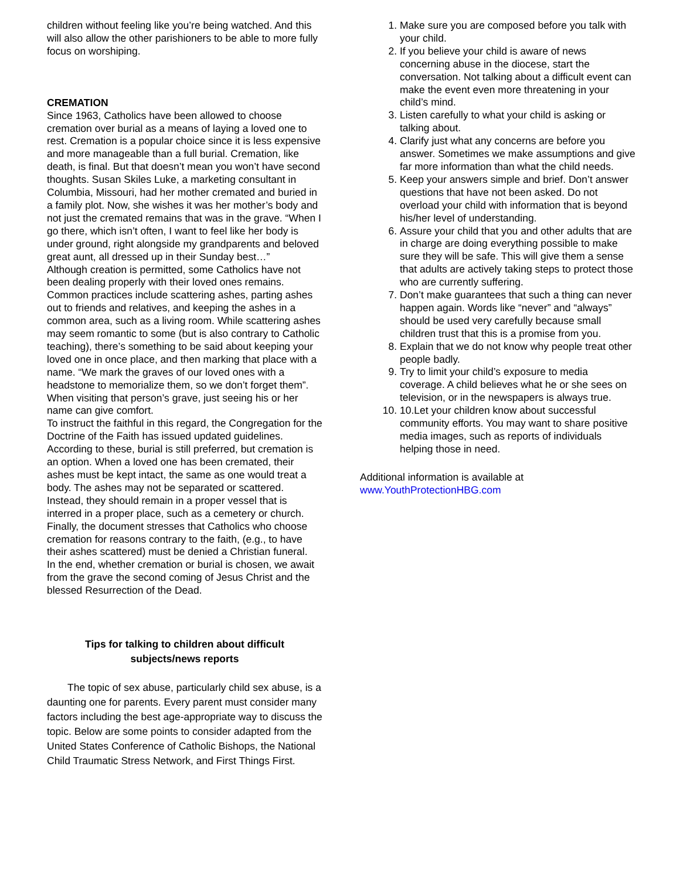children without feeling like you’re being watched. And this will also allow the other parishioners to be able to more fully focus on worshiping.
CREMATION
Since 1963, Catholics have been allowed to choose cremation over burial as a means of laying a loved one to rest. Cremation is a popular choice since it is less expensive and more manageable than a full burial. Cremation, like death, is final. But that doesn’t mean you won’t have second thoughts. Susan Skiles Luke, a marketing consultant in Columbia, Missouri, had her mother cremated and buried in a family plot. Now, she wishes it was her mother’s body and not just the cremated remains that was in the grave. “When I go there, which isn’t often, I want to feel like her body is under ground, right alongside my grandparents and beloved great aunt, all dressed up in their Sunday best…”
Although creation is permitted, some Catholics have not been dealing properly with their loved ones remains. Common practices include scattering ashes, parting ashes out to friends and relatives, and keeping the ashes in a common area, such as a living room. While scattering ashes may seem romantic to some (but is also contrary to Catholic teaching), there’s something to be said about keeping your loved one in once place, and then marking that place with a name. “We mark the graves of our loved ones with a headstone to memorialize them, so we don’t forget them”. When visiting that person’s grave, just seeing his or her name can give comfort.
To instruct the faithful in this regard, the Congregation for the Doctrine of the Faith has issued updated guidelines. According to these, burial is still preferred, but cremation is an option. When a loved one has been cremated, their ashes must be kept intact, the same as one would treat a body. The ashes may not be separated or scattered. Instead, they should remain in a proper vessel that is interred in a proper place, such as a cemetery or church. Finally, the document stresses that Catholics who choose cremation for reasons contrary to the faith, (e.g., to have their ashes scattered) must be denied a Christian funeral.
In the end, whether cremation or burial is chosen, we await from the grave the second coming of Jesus Christ and the blessed Resurrection of the Dead.
Tips for talking to children about difficult
subjects/news reports
The topic of sex abuse, particularly child sex abuse, is a daunting one for parents. Every parent must consider many factors including the best age-appropriate way to discuss the topic. Below are some points to consider adapted from the United States Conference of Catholic Bishops, the National Child Traumatic Stress Network, and First Things First.
1. Make sure you are composed before you talk with your child.
2. If you believe your child is aware of news concerning abuse in the diocese, start the conversation. Not talking about a difficult event can make the event even more threatening in your child’s mind.
3. Listen carefully to what your child is asking or talking about.
4. Clarify just what any concerns are before you answer. Sometimes we make assumptions and give far more information than what the child needs.
5. Keep your answers simple and brief. Don’t answer questions that have not been asked. Do not overload your child with information that is beyond his/her level of understanding.
6. Assure your child that you and other adults that are in charge are doing everything possible to make sure they will be safe. This will give them a sense that adults are actively taking steps to protect those who are currently suffering.
7. Don’t make guarantees that such a thing can never happen again. Words like “never” and “always” should be used very carefully because small children trust that this is a promise from you.
8. Explain that we do not know why people treat other people badly.
9. Try to limit your child’s exposure to media coverage. A child believes what he or she sees on television, or in the newspapers is always true.
10. 10.Let your children know about successful community efforts. You may want to share positive media images, such as reports of individuals helping those in need.
Additional information is available at
www.YouthProtectionHBG.com